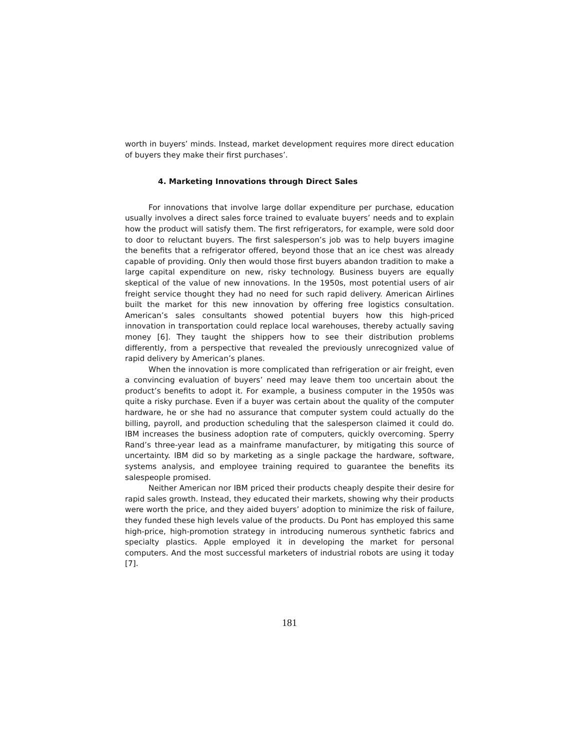worth in buyers’ minds. Instead, market development requires more direct education of buyers they make their first purchases’.
4. Marketing Innovations through Direct Sales
For innovations that involve large dollar expenditure per purchase, education usually involves a direct sales force trained to evaluate buyers’ needs and to explain how the product will satisfy them. The first refrigerators, for example, were sold door to door to reluctant buyers. The first salesperson’s job was to help buyers imagine the benefits that a refrigerator offered, beyond those that an ice chest was already capable of providing. Only then would those first buyers abandon tradition to make a large capital expenditure on new, risky technology. Business buyers are equally skeptical of the value of new innovations. In the 1950s, most potential users of air freight service thought they had no need for such rapid delivery. American Airlines built the market for this new innovation by offering free logistics consultation. American’s sales consultants showed potential buyers how this high-priced innovation in transportation could replace local warehouses, thereby actually saving money [6]. They taught the shippers how to see their distribution problems differently, from a perspective that revealed the previously unrecognized value of rapid delivery by American’s planes.
When the innovation is more complicated than refrigeration or air freight, even a convincing evaluation of buyers’ need may leave them too uncertain about the product’s benefits to adopt it. For example, a business computer in the 1950s was quite a risky purchase. Even if a buyer was certain about the quality of the computer hardware, he or she had no assurance that computer system could actually do the billing, payroll, and production scheduling that the salesperson claimed it could do. IBM increases the business adoption rate of computers, quickly overcoming. Sperry Rand’s three-year lead as a mainframe manufacturer, by mitigating this source of uncertainty. IBM did so by marketing as a single package the hardware, software, systems analysis, and employee training required to guarantee the benefits its salespeople promised.
Neither American nor IBM priced their products cheaply despite their desire for rapid sales growth. Instead, they educated their markets, showing why their products were worth the price, and they aided buyers’ adoption to minimize the risk of failure, they funded these high levels value of the products. Du Pont has employed this same high-price, high-promotion strategy in introducing numerous synthetic fabrics and specialty plastics. Apple employed it in developing the market for personal computers. And the most successful marketers of industrial robots are using it today [7].
181